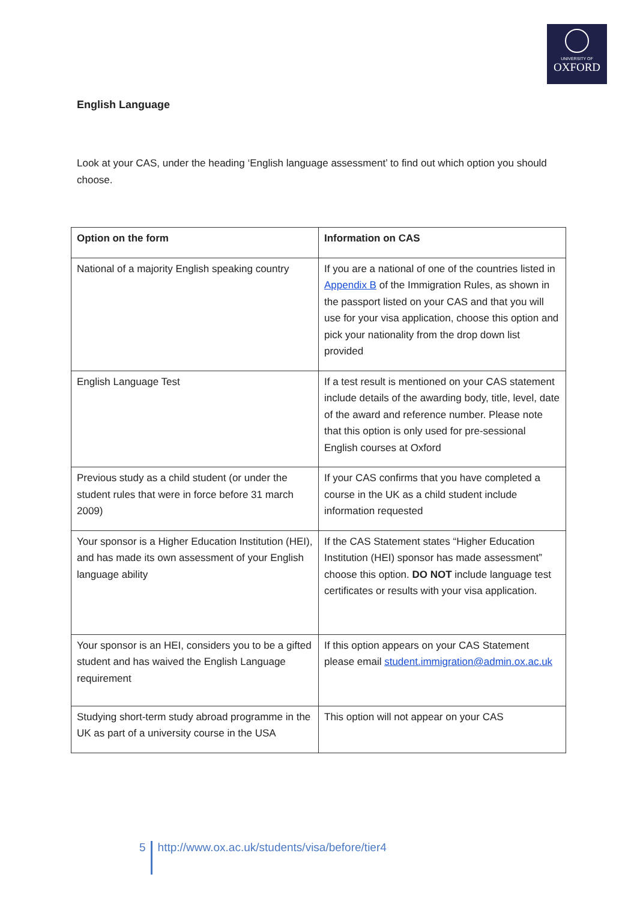UNIVERSITY OF
OXFORD
English Language
Look at your CAS, under the heading ‘English language assessment’ to find out which option you should choose.
| Option on the form | Information on CAS |
| --- | --- |
| National of a majority English speaking country | If you are a national of one of the countries listed in Appendix B of the Immigration Rules, as shown in the passport listed on your CAS and that you will use for your visa application, choose this option and pick your nationality from the drop down list provided |
| English Language Test | If a test result is mentioned on your CAS statement include details of the awarding body, title, level, date of the award and reference number. Please note that this option is only used for pre-sessional English courses at Oxford |
| Previous study as a child student (or under the student rules that were in force before 31 march 2009) | If your CAS confirms that you have completed a course in the UK as a child student include information requested |
| Your sponsor is a Higher Education Institution (HEI), and has made its own assessment of your English language ability | If the CAS Statement states “Higher Education Institution (HEI) sponsor has made assessment” choose this option. DO NOT include language test certificates or results with your visa application. |
| Your sponsor is an HEI, considers you to be a gifted student and has waived the English Language requirement | If this option appears on your CAS Statement please email student.immigration@admin.ox.ac.uk |
| Studying short-term study abroad programme in the UK as part of a university course in the USA | This option will not appear on your CAS |
5 http://www.ox.ac.uk/students/visa/before/tier4